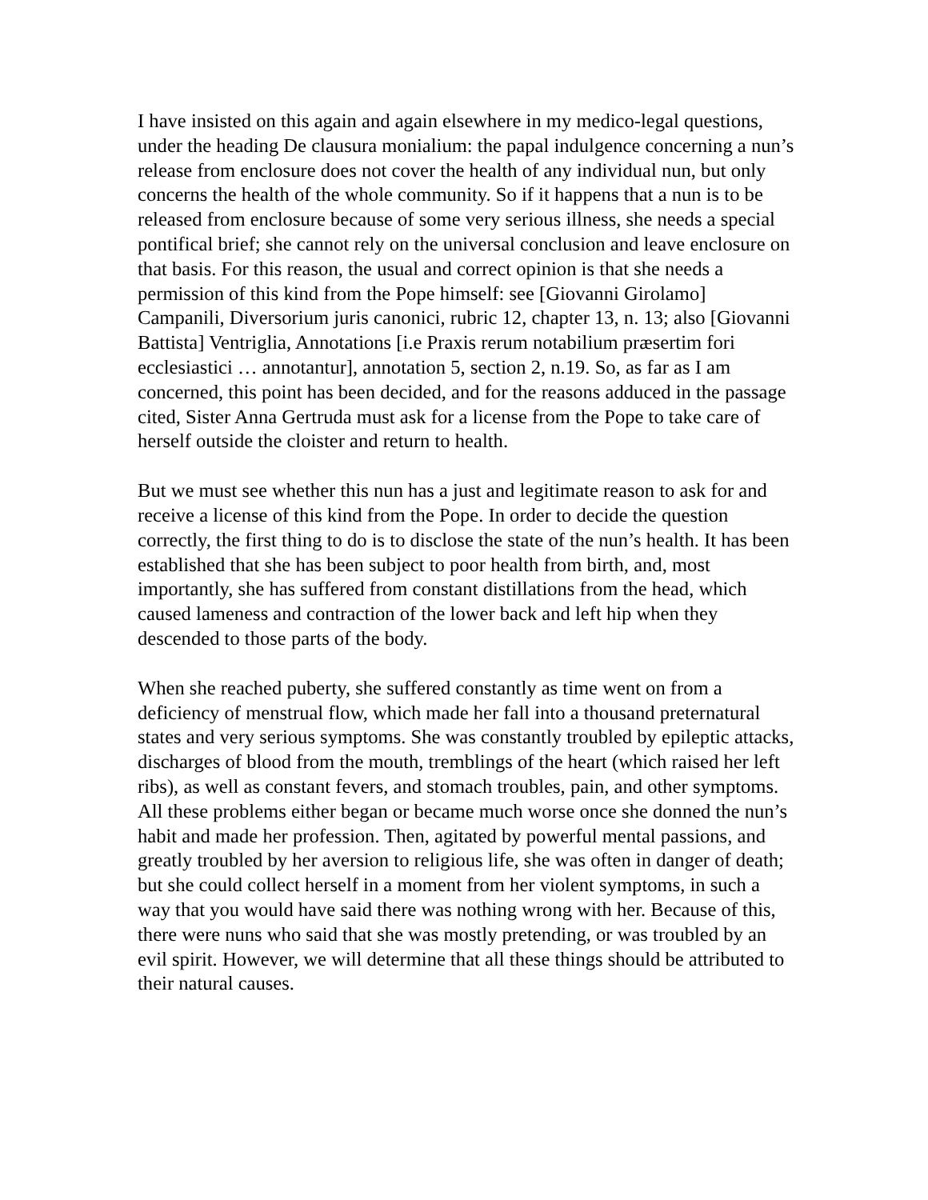I have insisted on this again and again elsewhere in my medico-legal questions, under the heading De clausura monialium: the papal indulgence concerning a nun’s release from enclosure does not cover the health of any individual nun, but only concerns the health of the whole community. So if it happens that a nun is to be released from enclosure because of some very serious illness, she needs a special pontifical brief; she cannot rely on the universal conclusion and leave enclosure on that basis. For this reason, the usual and correct opinion is that she needs a permission of this kind from the Pope himself: see [Giovanni Girolamo] Campanili, Diversorium juris canonici, rubric 12, chapter 13, n. 13; also [Giovanni Battista] Ventriglia, Annotations [i.e Praxis rerum notabilium præsertim fori ecclesiastici … annotantur], annotation 5, section 2, n.19. So, as far as I am concerned, this point has been decided, and for the reasons adduced in the passage cited, Sister Anna Gertruda must ask for a license from the Pope to take care of herself outside the cloister and return to health.
But we must see whether this nun has a just and legitimate reason to ask for and receive a license of this kind from the Pope. In order to decide the question correctly, the first thing to do is to disclose the state of the nun’s health. It has been established that she has been subject to poor health from birth, and, most importantly, she has suffered from constant distillations from the head, which caused lameness and contraction of the lower back and left hip when they descended to those parts of the body.
When she reached puberty, she suffered constantly as time went on from a deficiency of menstrual flow, which made her fall into a thousand preternatural states and very serious symptoms. She was constantly troubled by epileptic attacks, discharges of blood from the mouth, tremblings of the heart (which raised her left ribs), as well as constant fevers, and stomach troubles, pain, and other symptoms. All these problems either began or became much worse once she donned the nun’s habit and made her profession. Then, agitated by powerful mental passions, and greatly troubled by her aversion to religious life, she was often in danger of death; but she could collect herself in a moment from her violent symptoms, in such a way that you would have said there was nothing wrong with her. Because of this, there were nuns who said that she was mostly pretending, or was troubled by an evil spirit. However, we will determine that all these things should be attributed to their natural causes.